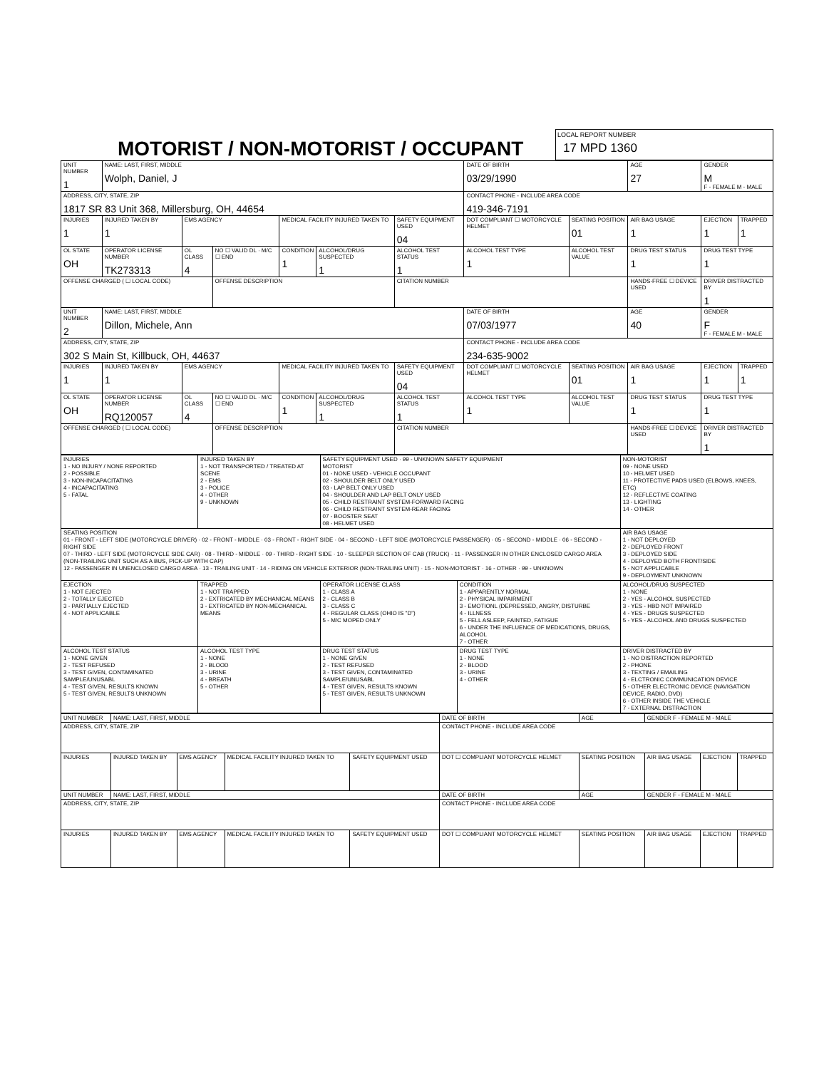MOTORIST / NON-MOTORIST / OCCUPANT
LOCAL REPORT NUMBER
17 MPD 1360
| UNIT NUMBER 1 | NAME: LAST, FIRST, MIDDLE Wolph, Daniel, J | | | | | | DATE OF BIRTH 03/29/1990 | | AGE 27 | GENDER M F - FEMALE M - MALE | |
| ADDRESS, CITY, STATE, ZIP 1817 SR 83 Unit 368, Millersburg, OH, 44654 | | | | | | | CONTACT PHONE - INCLUDE AREA CODE 419-346-7191 | | | | |
| INJURIES 1 | INJURED TAKEN BY 1 | EMS AGENCY | | MEDICAL FACILITY INJURED TAKEN TO | | SAFETY EQUIPMENT USED 04 | DOT COMPLIANT ☐ MOTORCYCLE HELMET | SEATING POSITION 01 | AIR BAG USAGE 1 | EJECTION 1 | TRAPPED 1 |
| OL STATE OH | OPERATOR LICENSE NUMBER TK273313 | OL CLASS 4 | NO ☐ VALID DL · M/C ☐ END | CONDITION 1 | ALCOHOL/DRUG SUSPECTED 1 | ALCOHOL TEST STATUS 1 | ALCOHOL TEST TYPE 1 | ALCOHOL TEST VALUE | DRUG TEST STATUS 1 | DRUG TEST TYPE 1 | |
| OFFENSE CHARGED ( ☐ LOCAL CODE) | | | OFFENSE DESCRIPTION | | | CITATION NUMBER | | | HANDS-FREE ☐ DEVICE USED | DRIVER DISTRACTED BY 1 | |
| UNIT NUMBER 2 | NAME: LAST, FIRST, MIDDLE Dillon, Michele, Ann | | | | | | DATE OF BIRTH 07/03/1977 | | AGE 40 | GENDER F F - FEMALE M - MALE | |
| ADDRESS, CITY, STATE, ZIP 302 S Main St, Killbuck, OH, 44637 | | | | | | | CONTACT PHONE - INCLUDE AREA CODE 234-635-9002 | | | | |
| INJURIES 1 | INJURED TAKEN BY 1 | EMS AGENCY | | MEDICAL FACILITY INJURED TAKEN TO | | SAFETY EQUIPMENT USED 04 | DOT COMPLIANT ☐ MOTORCYCLE HELMET | SEATING POSITION 01 | AIR BAG USAGE 1 | EJECTION 1 | TRAPPED 1 |
| OL STATE OH | OPERATOR LICENSE NUMBER RQ120057 | OL CLASS 4 | NO ☐ VALID DL · M/C ☐ END | CONDITION 1 | ALCOHOL/DRUG SUSPECTED 1 | ALCOHOL TEST STATUS 1 | ALCOHOL TEST TYPE 1 | ALCOHOL TEST VALUE | DRUG TEST STATUS 1 | DRUG TEST TYPE 1 | |
| OFFENSE CHARGED ( ☐ LOCAL CODE) | | | OFFENSE DESCRIPTION | | | CITATION NUMBER | | | HANDS-FREE ☐ DEVICE USED | DRIVER DISTRACTED BY 1 | |
| INJURIES 1 - NO INJURY / NONE REPORTED 2 - POSSIBLE 3 - NON-INCAPACITATING 4 - INCAPACITATING 5 - FATAL | INJURED TAKEN BY 1 - NOT TRANSPORTED / TREATED AT SCENE 2 - EMS 3 - POLICE 4 - OTHER 9 - UNKNOWN | SAFETY EQUIPMENT USED · 99 - UNKNOWN SAFETY EQUIPMENT MOTORIST 01 - NONE USED - VEHICLE OCCUPANT 02 - SHOULDER BELT ONLY USED 03 - LAP BELT ONLY USED 04 - SHOULDER AND LAP BELT ONLY USED 05 - CHILD RESTRAINT SYSTEM-FORWARD FACING 06 - CHILD RESTRAINT SYSTEM-REAR FACING 07 - BOOSTER SEAT 08 - HELMET USED | | NON-MOTORIST 09 - NONE USED 10 - HELMET USED 11 - PROTECTIVE PADS USED (ELBOWS, KNEES, ETC) 12 - REFLECTIVE COATING 13 - LIGHTING 14 - OTHER |
| SEATING POSITION 01 - FRONT - LEFT SIDE (MOTORCYCLE DRIVER) · 02 - FRONT - MIDDLE · 03 - FRONT - RIGHT SIDE · 04 - SECOND - LEFT SIDE (MOTORCYCLE PASSENGER) · 05 - SECOND - MIDDLE · 06 - SECOND - RIGHT SIDE 07 - THIRD - LEFT SIDE (MOTORCYCLE SIDE CAR) · 08 - THIRD - MIDDLE · 09 - THIRD - RIGHT SIDE · 10 - SLEEPER SECTION OF CAB (TRUCK) · 11 - PASSENGER IN OTHER ENCLOSED CARGO AREA (NON-TRAILING UNIT SUCH AS A BUS, PICK-UP WITH CAP) 12 - PASSENGER IN UNENCLOSED CARGO AREA · 13 - TRAILING UNIT · 14 - RIDING ON VEHICLE EXTERIOR (NON-TRAILING UNIT) · 15 - NON-MOTORIST · 16 - OTHER · 99 - UNKNOWN | | | | AIR BAG USAGE 1 - NOT DEPLOYED 2 - DEPLOYED FRONT 3 - DEPLOYED SIDE 4 - DEPLOYED BOTH FRONT/SIDE 5 - NOT APPLICABLE 9 - DEPLOYMENT UNKNOWN |
| EJECTION 1 - NOT EJECTED 2 - TOTALLY EJECTED 3 - PARTIALLY EJECTED 4 - NOT APPLICABLE | TRAPPED 1 - NOT TRAPPED 2 - EXTRICATED BY MECHANICAL MEANS 3 - EXTRICATED BY NON-MECHANICAL MEANS | OPERATOR LICENSE CLASS 1 - CLASS A 2 - CLASS B 3 - CLASS C 4 - REGULAR CLASS (OHIO IS "D") 5 - M/C MOPED ONLY | CONDITION 1 - APPARENTLY NORMAL 2 - PHYSICAL IMPAIRMENT 3 - EMOTIONL (DEPRESSED, ANGRY, DISTURBE 4 - ILLNESS 5 - FELL ASLEEP, FAINTED, FATIGUE 6 - UNDER THE INFLUENCE OF MEDICATIONS, DRUGS, ALCOHOL 7 - OTHER | ALCOHOL/DRUG SUSPECTED 1 - NONE 2 - YES - ALCOHOL SUSPECTED 3 - YES - HBD NOT IMPAIRED 4 - YES - DRUGS SUSPECTED 5 - YES - ALCOHOL AND DRUGS SUSPECTED |
| ALCOHOL TEST STATUS 1 - NONE GIVEN 2 - TEST REFUSED 3 - TEST GIVEN, CONTAMINATED SAMPLE/UNUSABL 4 - TEST GIVEN, RESULTS KNOWN 5 - TEST GIVEN, RESULTS UNKNOWN | ALCOHOL TEST TYPE 1 - NONE 2 - BLOOD 3 - URINE 4 - BREATH 5 - OTHER | DRUG TEST STATUS 1 - NONE GIVEN 2 - TEST REFUSED 3 - TEST GIVEN, CONTAMINATED SAMPLE/UNUSABL 4 - TEST GIVEN, RESULTS KNOWN 5 - TEST GIVEN, RESULTS UNKNOWN | DRUG TEST TYPE 1 - NONE 2 - BLOOD 3 - URINE 4 - OTHER | DRIVER DISTRACTED BY 1 - NO DISTRACTION REPORTED 2 - PHONE 3 - TEXTING / EMAILING 4 - ELCTRONIC COMMUNICATION DEVICE 5 - OTHER ELECTRONIC DEVICE (NAVIGATION DEVICE, RADIO, DVD) 6 - OTHER INSIDE THE VEHICLE 7 - EXTERNAL DISTRACTION |
| UNIT NUMBER | NAME: LAST, FIRST, MIDDLE | | | | DATE OF BIRTH | AGE | GENDER F - FEMALE M - MALE | | |
| ADDRESS, CITY, STATE, ZIP | | | | | CONTACT PHONE - INCLUDE AREA CODE | | | | |
| INJURIES | INJURED TAKEN BY | EMS AGENCY | MEDICAL FACILITY INJURED TAKEN TO | SAFETY EQUIPMENT USED | DOT ☐ COMPLIANT MOTORCYCLE HELMET | SEATING POSITION | AIR BAG USAGE | EJECTION | TRAPPED |
| UNIT NUMBER | NAME: LAST, FIRST, MIDDLE | | | | DATE OF BIRTH | AGE | GENDER F - FEMALE M - MALE | | |
| ADDRESS, CITY, STATE, ZIP | | | | | CONTACT PHONE - INCLUDE AREA CODE | | | | |
| INJURIES | INJURED TAKEN BY | EMS AGENCY | MEDICAL FACILITY INJURED TAKEN TO | SAFETY EQUIPMENT USED | DOT ☐ COMPLIANT MOTORCYCLE HELMET | SEATING POSITION | AIR BAG USAGE | EJECTION | TRAPPED |